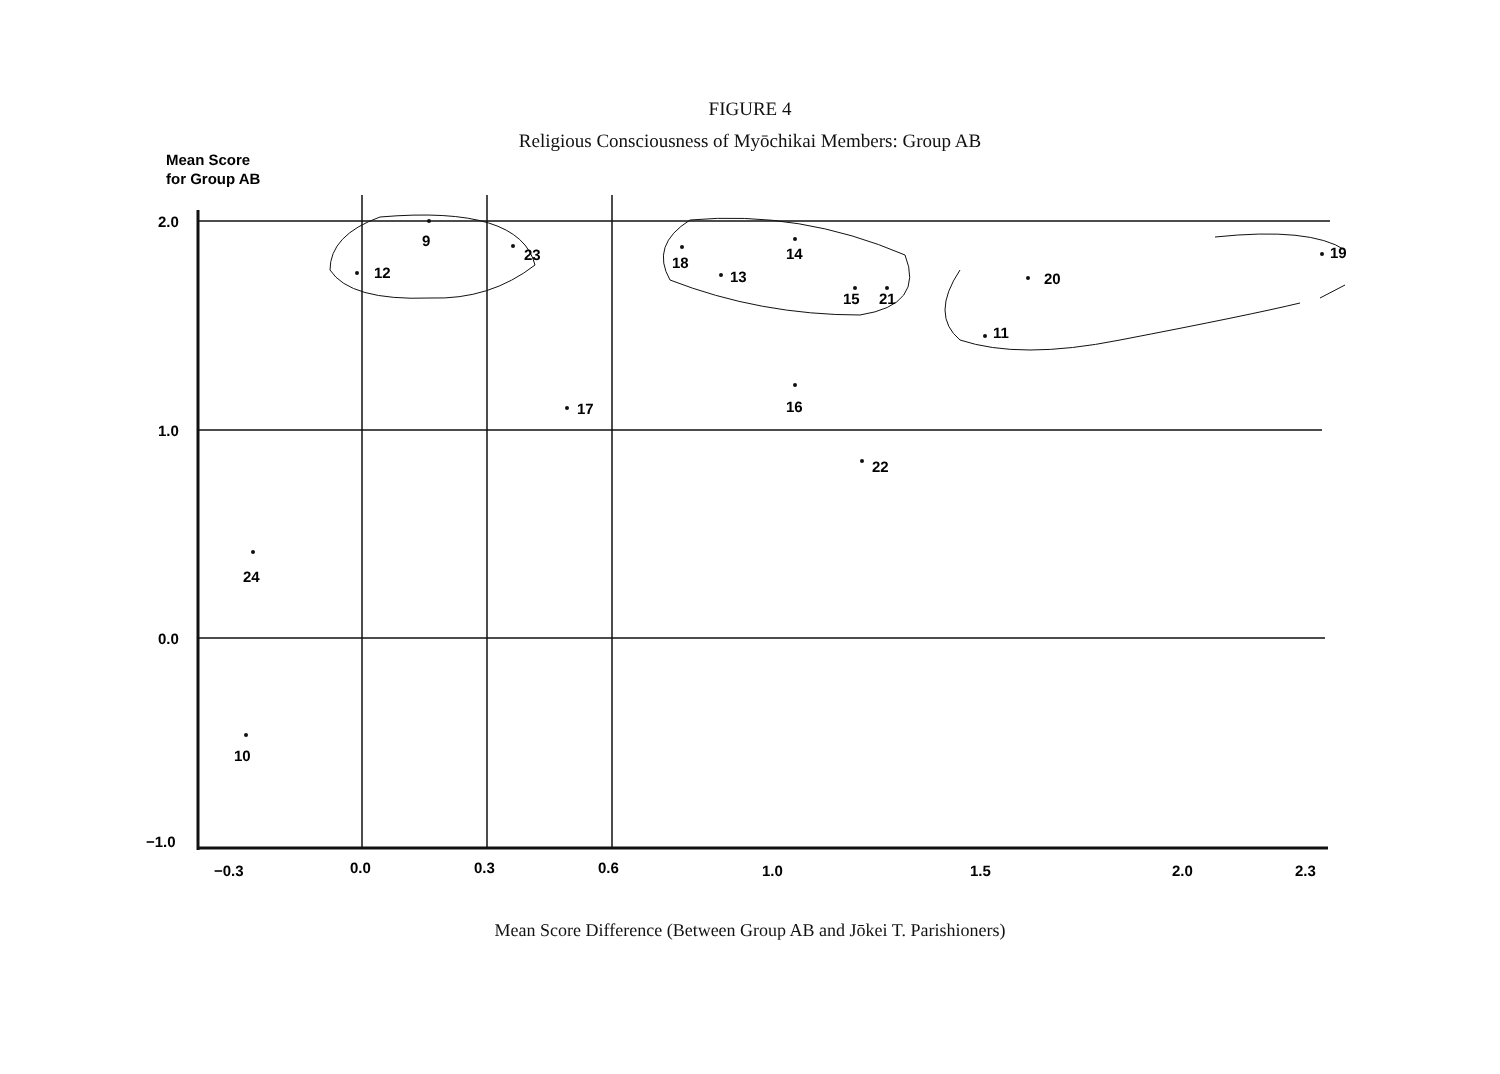FIGURE 4
Religious Consciousness of Myōchikai Members: Group AB
Mean Score
for Group AB
2.0
1.0
0.0
−1.0
9
12
23
18
13
14
15
21
20
19
11
17
16
22
24
10
−0.3
0.0
0.3
0.6
1.0
1.5
2.0
2.3
Mean Score Difference (Between Group AB and Jōkei T. Parishioners)